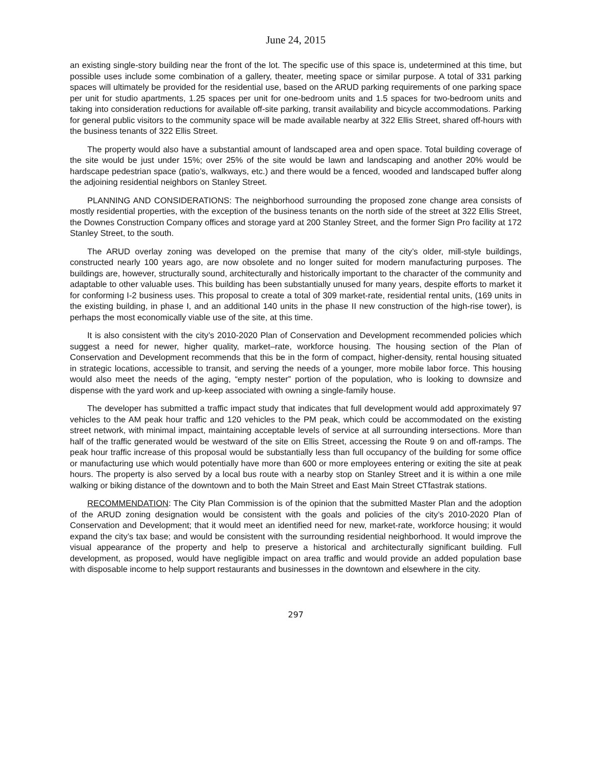June 24, 2015
an existing single-story building near the front of the lot. The specific use of this space is, undetermined at this time, but possible uses include some combination of a gallery, theater, meeting space or similar purpose. A total of 331 parking spaces will ultimately be provided for the residential use, based on the ARUD parking requirements of one parking space per unit for studio apartments, 1.25 spaces per unit for one-bedroom units and 1.5 spaces for two-bedroom units and taking into consideration reductions for available off-site parking, transit availability and bicycle accommodations. Parking for general public visitors to the community space will be made available nearby at 322 Ellis Street, shared off-hours with the business tenants of 322 Ellis Street.
The property would also have a substantial amount of landscaped area and open space. Total building coverage of the site would be just under 15%; over 25% of the site would be lawn and landscaping and another 20% would be hardscape pedestrian space (patio’s, walkways, etc.) and there would be a fenced, wooded and landscaped buffer along the adjoining residential neighbors on Stanley Street.
PLANNING AND CONSIDERATIONS: The neighborhood surrounding the proposed zone change area consists of mostly residential properties, with the exception of the business tenants on the north side of the street at 322 Ellis Street, the Downes Construction Company offices and storage yard at 200 Stanley Street, and the former Sign Pro facility at 172 Stanley Street, to the south.
The ARUD overlay zoning was developed on the premise that many of the city’s older, mill-style buildings, constructed nearly 100 years ago, are now obsolete and no longer suited for modern manufacturing purposes. The buildings are, however, structurally sound, architecturally and historically important to the character of the community and adaptable to other valuable uses. This building has been substantially unused for many years, despite efforts to market it for conforming I-2 business uses. This proposal to create a total of 309 market-rate, residential rental units, (169 units in the existing building, in phase I, and an additional 140 units in the phase II new construction of the high-rise tower), is perhaps the most economically viable use of the site, at this time.
It is also consistent with the city’s 2010-2020 Plan of Conservation and Development recommended policies which suggest a need for newer, higher quality, market–rate, workforce housing. The housing section of the Plan of Conservation and Development recommends that this be in the form of compact, higher-density, rental housing situated in strategic locations, accessible to transit, and serving the needs of a younger, more mobile labor force. This housing would also meet the needs of the aging, “empty nester” portion of the population, who is looking to downsize and dispense with the yard work and up-keep associated with owning a single-family house.
The developer has submitted a traffic impact study that indicates that full development would add approximately 97 vehicles to the AM peak hour traffic and 120 vehicles to the PM peak, which could be accommodated on the existing street network, with minimal impact, maintaining acceptable levels of service at all surrounding intersections. More than half of the traffic generated would be westward of the site on Ellis Street, accessing the Route 9 on and off-ramps. The peak hour traffic increase of this proposal would be substantially less than full occupancy of the building for some office or manufacturing use which would potentially have more than 600 or more employees entering or exiting the site at peak hours. The property is also served by a local bus route with a nearby stop on Stanley Street and it is within a one mile walking or biking distance of the downtown and to both the Main Street and East Main Street CTfastrak stations.
RECOMMENDATION: The City Plan Commission is of the opinion that the submitted Master Plan and the adoption of the ARUD zoning designation would be consistent with the goals and policies of the city’s 2010-2020 Plan of Conservation and Development; that it would meet an identified need for new, market-rate, workforce housing; it would expand the city’s tax base; and would be consistent with the surrounding residential neighborhood. It would improve the visual appearance of the property and help to preserve a historical and architecturally significant building. Full development, as proposed, would have negligible impact on area traffic and would provide an added population base with disposable income to help support restaurants and businesses in the downtown and elsewhere in the city.
297